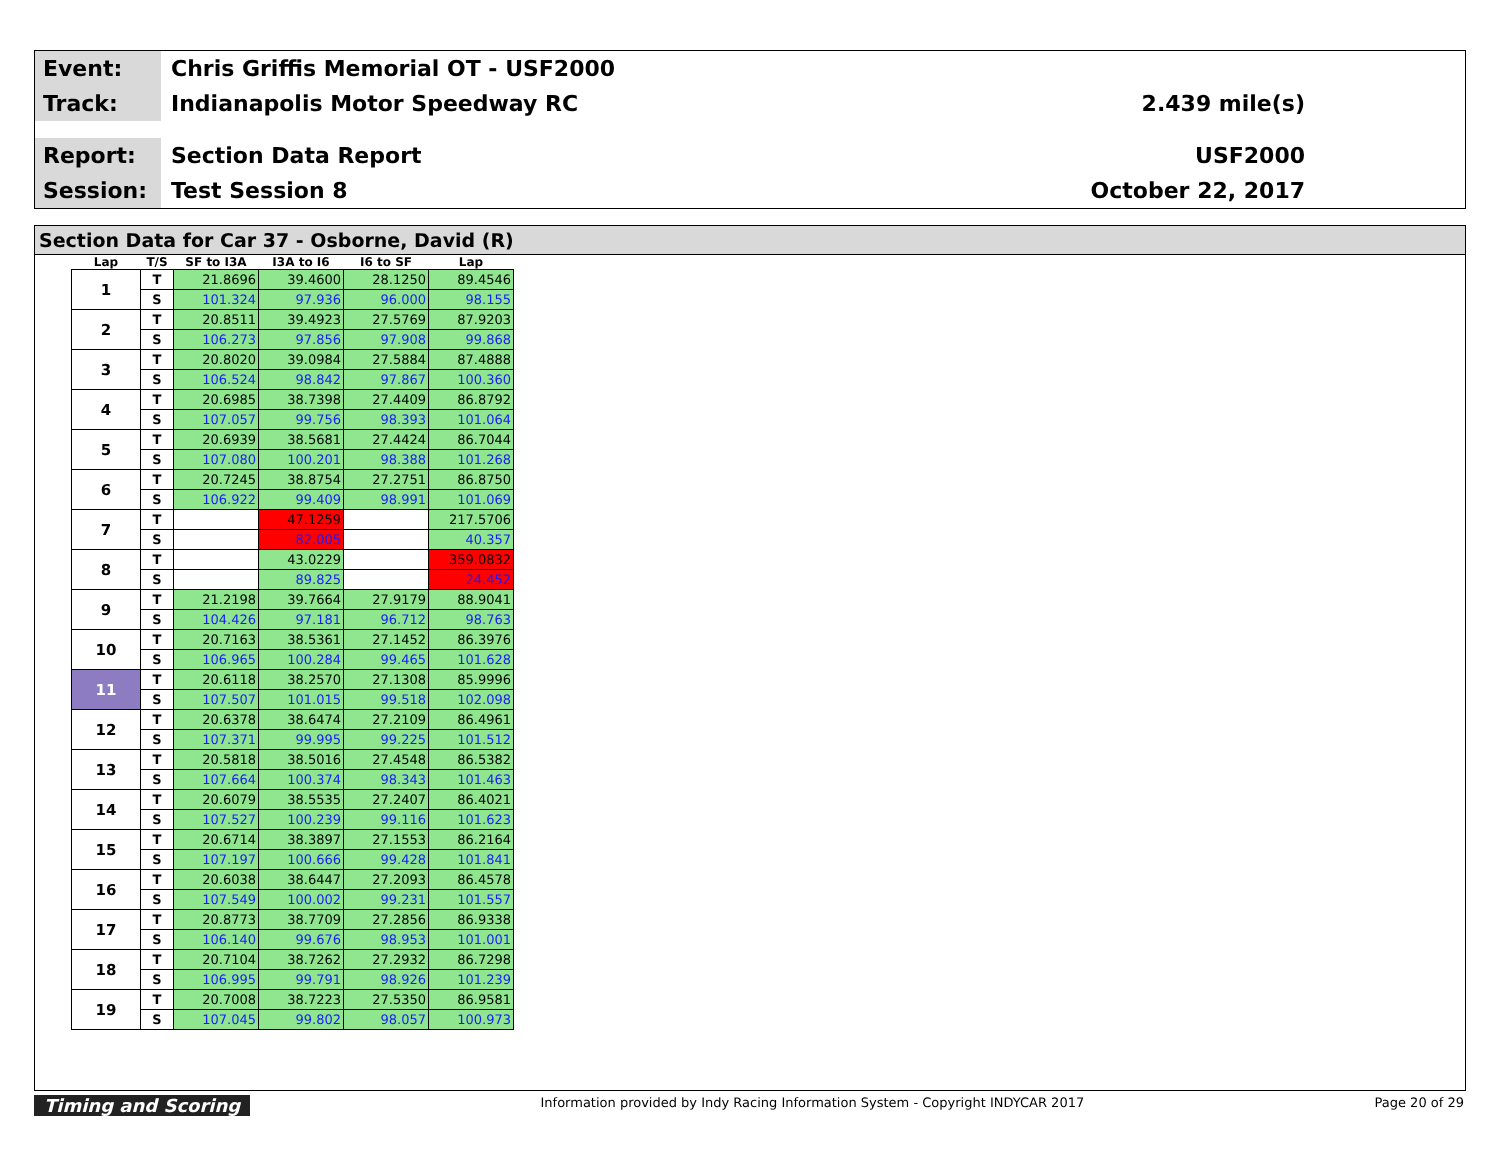Event:
Chris Griffis Memorial OT - USF2000
Track:
Indianapolis Motor Speedway RC 2.439 mile(s)
Report:
Section Data Report USF2000
Session:
Test Session 8 October 22, 2017
Section Data for Car 37 - Osborne, David (R)
| Lap | T/S | SF to I3A | I3A to I6 | I6 to SF | Lap |
| --- | --- | --- | --- | --- | --- |
| 1 | T | 21.8696 | 39.4600 | 28.1250 | 89.4546 |
| | S | 101.324 | 97.936 | 96.000 | 98.155 |
| 2 | T | 20.8511 | 39.4923 | 27.5769 | 87.9203 |
| | S | 106.273 | 97.856 | 97.908 | 99.868 |
| 3 | T | 20.8020 | 39.0984 | 27.5884 | 87.4888 |
| | S | 106.524 | 98.842 | 97.867 | 100.360 |
| 4 | T | 20.6985 | 38.7398 | 27.4409 | 86.8792 |
| | S | 107.057 | 99.756 | 98.393 | 101.064 |
| 5 | T | 20.6939 | 38.5681 | 27.4424 | 86.7044 |
| | S | 107.080 | 100.201 | 98.388 | 101.268 |
| 6 | T | 20.7245 | 38.8754 | 27.2751 | 86.8750 |
| | S | 106.922 | 99.409 | 98.991 | 101.069 |
| 7 | T | | 47.1259 | | 217.5706 |
| | S | | 82.005 | | 40.357 |
| 8 | T | | 43.0229 | | 359.0832 |
| | S | | 89.825 | | 24.452 |
| 9 | T | 21.2198 | 39.7664 | 27.9179 | 88.9041 |
| | S | 104.426 | 97.181 | 96.712 | 98.763 |
| 10 | T | 20.7163 | 38.5361 | 27.1452 | 86.3976 |
| | S | 106.965 | 100.284 | 99.465 | 101.628 |
| 11 | T | 20.6118 | 38.2570 | 27.1308 | 85.9996 |
| | S | 107.507 | 101.015 | 99.518 | 102.098 |
| 12 | T | 20.6378 | 38.6474 | 27.2109 | 86.4961 |
| | S | 107.371 | 99.995 | 99.225 | 101.512 |
| 13 | T | 20.5818 | 38.5016 | 27.4548 | 86.5382 |
| | S | 107.664 | 100.374 | 98.343 | 101.463 |
| 14 | T | 20.6079 | 38.5535 | 27.2407 | 86.4021 |
| | S | 107.527 | 100.239 | 99.116 | 101.623 |
| 15 | T | 20.6714 | 38.3897 | 27.1553 | 86.2164 |
| | S | 107.197 | 100.666 | 99.428 | 101.841 |
| 16 | T | 20.6038 | 38.6447 | 27.2093 | 86.4578 |
| | S | 107.549 | 100.002 | 99.231 | 101.557 |
| 17 | T | 20.8773 | 38.7709 | 27.2856 | 86.9338 |
| | S | 106.140 | 99.676 | 98.953 | 101.001 |
| 18 | T | 20.7104 | 38.7262 | 27.2932 | 86.7298 |
| | S | 106.995 | 99.791 | 98.926 | 101.239 |
| 19 | T | 20.7008 | 38.7223 | 27.5350 | 86.9581 |
| | S | 107.045 | 99.802 | 98.057 | 100.973 |
Timing and Scoring Information provided by Indy Racing Information System - Copyright INDYCAR 2017 Page 20 of 29